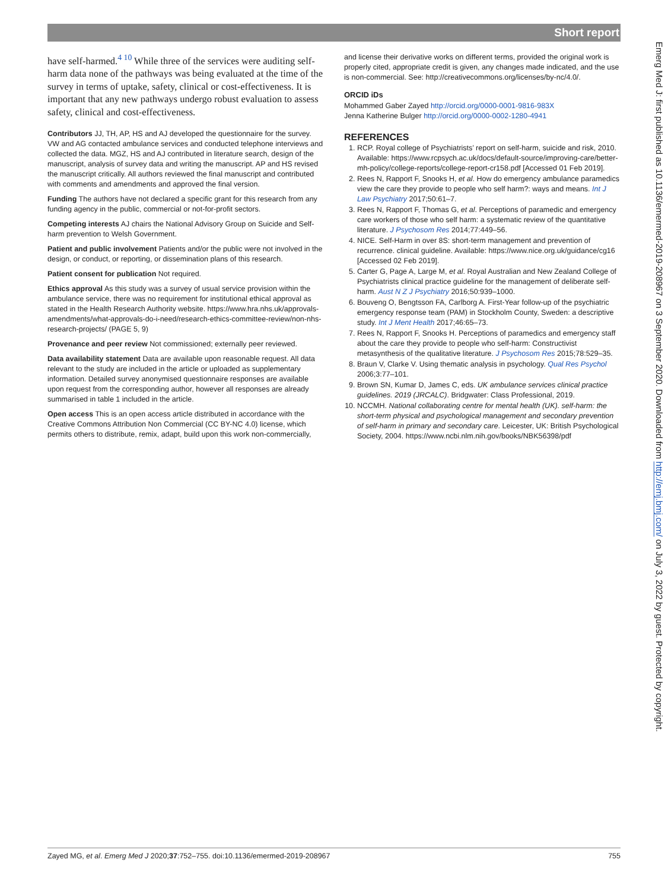Short report
have self-harmed.<sup>4 10</sup> While three of the services were auditing self-harm data none of the pathways was being evaluated at the time of the survey in terms of uptake, safety, clinical or cost-effectiveness. It is important that any new pathways undergo robust evaluation to assess safety, clinical and cost-effectiveness.
Contributors JJ, TH, AP, HS and AJ developed the questionnaire for the survey. VW and AG contacted ambulance services and conducted telephone interviews and collected the data. MGZ, HS and AJ contributed in literature search, design of the manuscript, analysis of survey data and writing the manuscript. AP and HS revised the manuscript critically. All authors reviewed the final manuscript and contributed with comments and amendments and approved the final version.
Funding The authors have not declared a specific grant for this research from any funding agency in the public, commercial or not-for-profit sectors.
Competing interests AJ chairs the National Advisory Group on Suicide and Self-harm prevention to Welsh Government.
Patient and public involvement Patients and/or the public were not involved in the design, or conduct, or reporting, or dissemination plans of this research.
Patient consent for publication Not required.
Ethics approval As this study was a survey of usual service provision within the ambulance service, there was no requirement for institutional ethical approval as stated in the Health Research Authority website. https://www.hra.nhs.uk/approvals-amendments/what-approvals-do-i-need/research-ethics-committee-review/non-nhs-research-projects/ (PAGE 5, 9)
Provenance and peer review Not commissioned; externally peer reviewed.
Data availability statement Data are available upon reasonable request. All data relevant to the study are included in the article or uploaded as supplementary information. Detailed survey anonymised questionnaire responses are available upon request from the corresponding author, however all responses are already summarised in table 1 included in the article.
Open access This is an open access article distributed in accordance with the Creative Commons Attribution Non Commercial (CC BY-NC 4.0) license, which permits others to distribute, remix, adapt, build upon this work non-commercially,
and license their derivative works on different terms, provided the original work is properly cited, appropriate credit is given, any changes made indicated, and the use is non-commercial. See: http://creativecommons.org/licenses/by-nc/4.0/.
ORCID iDs
Mohammed Gaber Zayed http://orcid.org/0000-0001-9816-983X
Jenna Katherine Bulger http://orcid.org/0000-0002-1280-4941
REFERENCES
1. RCP. Royal college of Psychiatrists’ report on self-harm, suicide and risk, 2010. Available: https://www.rcpsych.ac.uk/docs/default-source/improving-care/better-mh-policy/college-reports/college-report-cr158.pdf [Accessed 01 Feb 2019].
2. Rees N, Rapport F, Snooks H, et al. How do emergency ambulance paramedics view the care they provide to people who self harm?: ways and means. Int J Law Psychiatry 2017;50:61–7.
3. Rees N, Rapport F, Thomas G, et al. Perceptions of paramedic and emergency care workers of those who self harm: a systematic review of the quantitative literature. J Psychosom Res 2014;77:449–56.
4. NICE. Self-Harm in over 8S: short-term management and prevention of recurrence. clinical guideline. Available: https://www.nice.org.uk/guidance/cg16 [Accessed 02 Feb 2019].
5. Carter G, Page A, Large M, et al. Royal Australian and New Zealand College of Psychiatrists clinical practice guideline for the management of deliberate self-harm. Aust N Z J Psychiatry 2016;50:939–1000.
6. Bouveng O, Bengtsson FA, Carlborg A. First-Year follow-up of the psychiatric emergency response team (PAM) in Stockholm County, Sweden: a descriptive study. Int J Ment Health 2017;46:65–73.
7. Rees N, Rapport F, Snooks H. Perceptions of paramedics and emergency staff about the care they provide to people who self-harm: Constructivist metasynthesis of the qualitative literature. J Psychosom Res 2015;78:529–35.
8. Braun V, Clarke V. Using thematic analysis in psychology. Qual Res Psychol 2006;3:77–101.
9. Brown SN, Kumar D, James C, eds. UK ambulance services clinical practice guidelines. 2019 (JRCALC). Bridgwater: Class Professional, 2019.
10. NCCMH. National collaborating centre for mental health (UK). self-harm: the short-term physical and psychological management and secondary prevention of self-harm in primary and secondary care. Leicester, UK: British Psychological Society, 2004. https://www.ncbi.nlm.nih.gov/books/NBK56398/pdf
Emerg Med J: first published as 10.1136/emermed-2019-208967 on 3 September 2020. Downloaded from http://emj.bmj.com/ on July 3, 2022 by guest. Protected by copyright.
Zayed MG, et al. Emerg Med J 2020;37:752–755. doi:10.1136/emermed-2019-208967 755